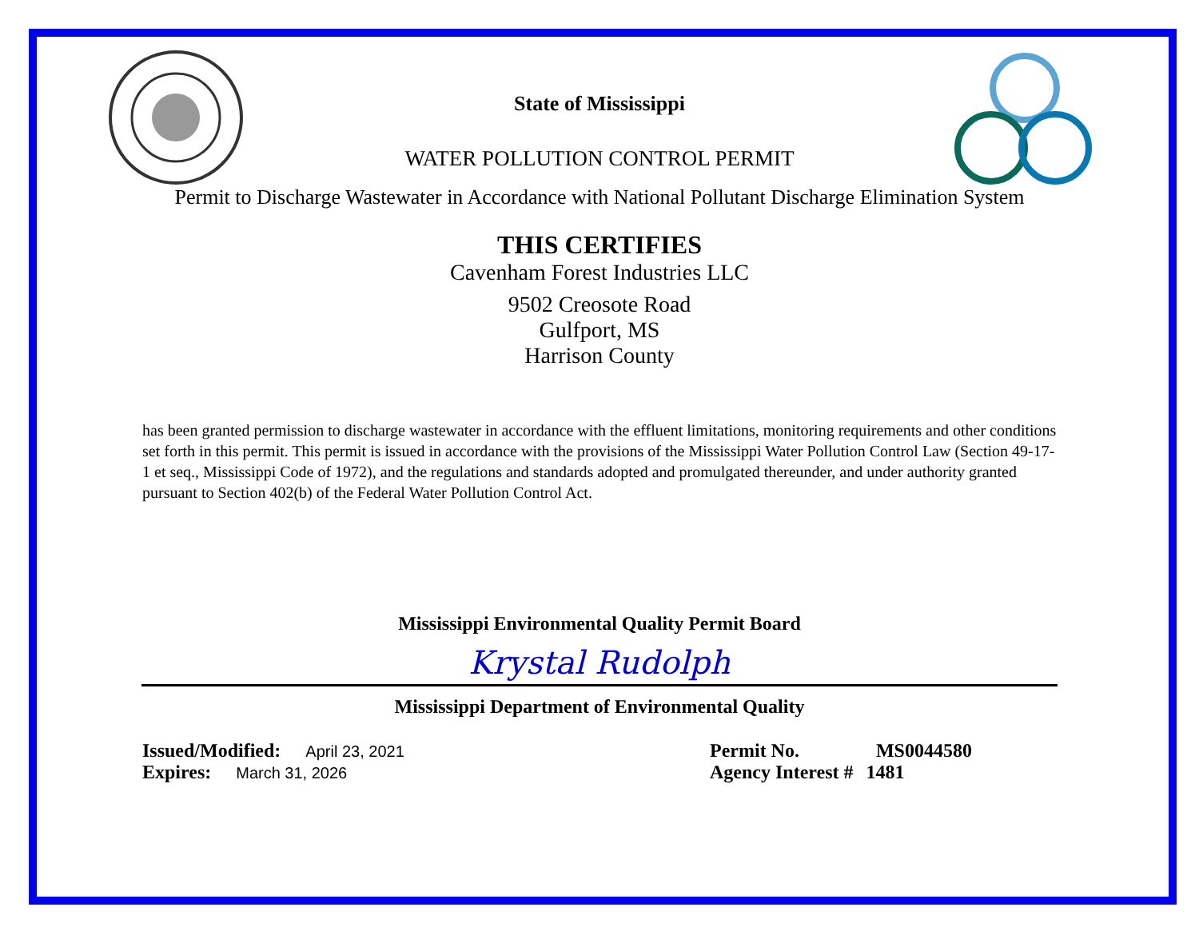State of Mississippi
WATER POLLUTION CONTROL PERMIT
Permit to Discharge Wastewater in Accordance with National Pollutant Discharge Elimination System
THIS CERTIFIES
Cavenham Forest Industries LLC
9502 Creosote Road
Gulfport, MS
Harrison County
has been granted permission to discharge wastewater in accordance with the effluent limitations, monitoring requirements and other conditions set forth in this permit. This permit is issued in accordance with the provisions of the Mississippi Water Pollution Control Law (Section 49-17-1 et seq., Mississippi Code of 1972), and the regulations and standards adopted and promulgated thereunder, and under authority granted pursuant to Section 402(b) of the Federal Water Pollution Control Act.
Mississippi Environmental Quality Permit Board
Krystal Rudolph
Mississippi Department of Environmental Quality
Issued/Modified: April 23, 2021
Expires: March 31, 2026
Permit No. MS0044580
Agency Interest # 1481